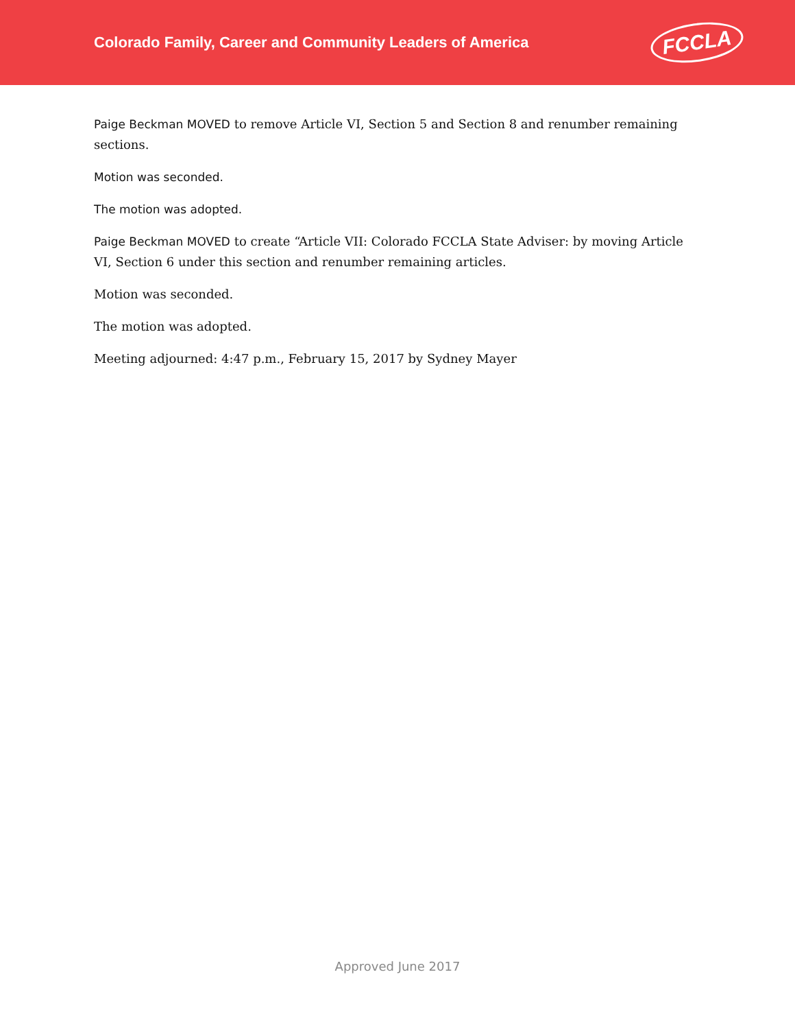Colorado Family, Career and Community Leaders of America
FCCLA
Paige Beckman MOVED to remove Article VI, Section 5 and Section 8 and renumber remaining sections.
Motion was seconded.
The motion was adopted.
Paige Beckman MOVED to create “Article VII: Colorado FCCLA State Adviser: by moving Article VI, Section 6 under this section and renumber remaining articles.
Motion was seconded.
The motion was adopted.
Meeting adjourned: 4:47 p.m., February 15, 2017 by Sydney Mayer
Approved June 2017